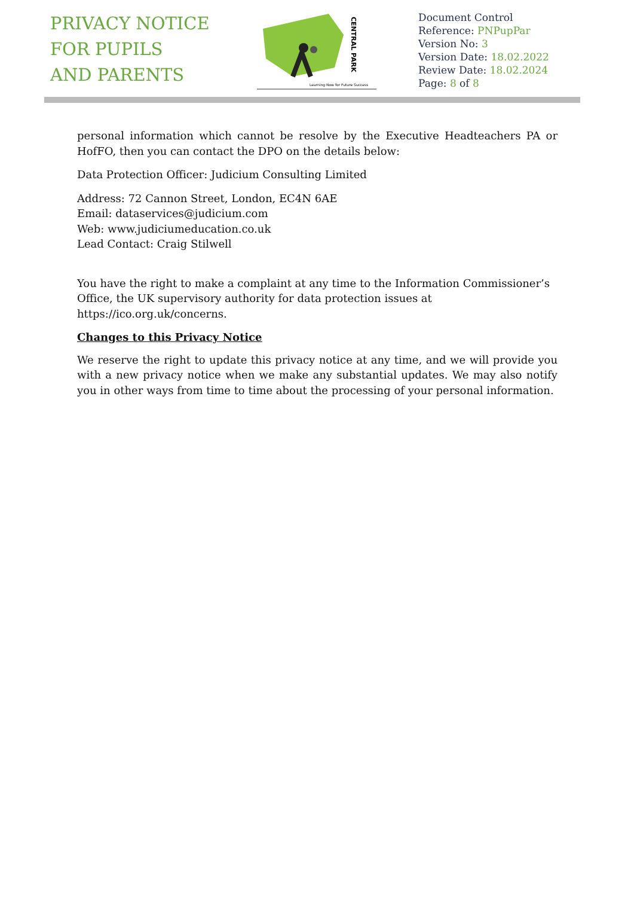PRIVACY NOTICE
FOR PUPILS
AND PARENTS
CENTRAL PARK
Learning Now for Future Success
Document Control
Reference: PNPupPar
Version No: 3
Version Date: 18.02.2022
Review Date: 18.02.2024
Page: 8 of 8
personal information which cannot be resolve by the Executive Headteachers PA or HofFO, then you can contact the DPO on the details below:
Data Protection Officer: Judicium Consulting Limited
Address: 72 Cannon Street, London, EC4N 6AE
Email: dataservices@judicium.com
Web: www.judiciumeducation.co.uk
Lead Contact: Craig Stilwell
You have the right to make a complaint at any time to the Information Commissioner’s Office, the UK supervisory authority for data protection issues at https://ico.org.uk/concerns.
Changes to this Privacy Notice
We reserve the right to update this privacy notice at any time, and we will provide you with a new privacy notice when we make any substantial updates. We may also notify you in other ways from time to time about the processing of your personal information.